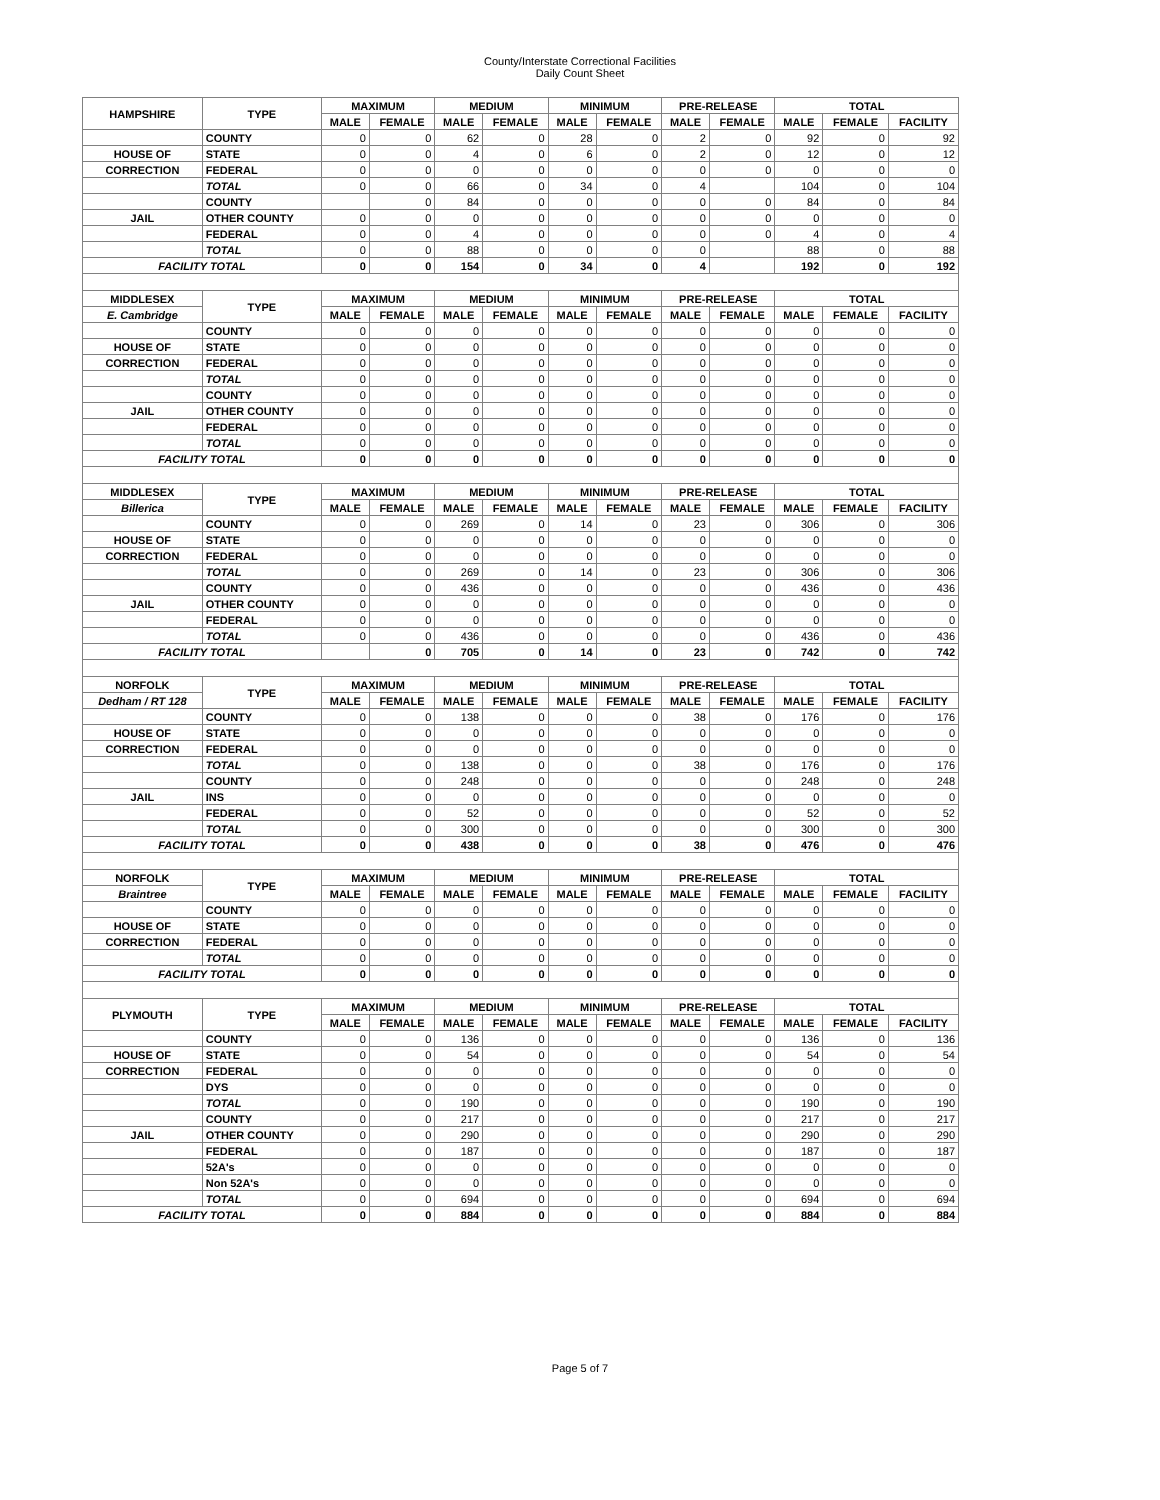County/Interstate Correctional Facilities
Daily Count Sheet
| HAMPSHIRE | TYPE | MAXIMUM | | MEDIUM | | MINIMUM | | PRE-RELEASE | | TOTAL | | |
| --- | --- | --- | --- | --- | --- | --- | --- | --- | --- | --- | --- | --- |
| | | MALE | FEMALE | MALE | FEMALE | MALE | FEMALE | MALE | FEMALE | MALE | FEMALE | FACILITY |
| | COUNTY | 0 | 0 | 62 | 0 | 28 | 0 | 2 | 0 | 92 | 0 | 92 |
| HOUSE OF | STATE | 0 | 0 | 4 | 0 | 6 | 0 | 2 | 0 | 12 | 0 | 12 |
| CORRECTION | FEDERAL | 0 | 0 | 0 | 0 | 0 | 0 | 0 | 0 | 0 | 0 | 0 |
| | TOTAL | 0 | 0 | 66 | 0 | 34 | 0 | 4 | | 104 | 0 | 104 |
| | COUNTY | | 0 | 84 | 0 | 0 | 0 | 0 | 0 | 84 | 0 | 84 |
| JAIL | OTHER COUNTY | 0 | 0 | 0 | 0 | 0 | 0 | 0 | 0 | 0 | 0 | 0 |
| | FEDERAL | 0 | 0 | 4 | 0 | 0 | 0 | 0 | 0 | 4 | 0 | 4 |
| | TOTAL | 0 | 0 | 88 | 0 | 0 | 0 | 0 | | 88 | 0 | 88 |
| FACILITY TOTAL | | 0 | 0 | 154 | 0 | 34 | 0 | 4 | | 192 | 0 | 192 |
| MIDDLESEX | TYPE | MAXIMUM | | MEDIUM | | MINIMUM | | PRE-RELEASE | | TOTAL | | |
| E. Cambridge | | MALE | FEMALE | MALE | FEMALE | MALE | FEMALE | MALE | FEMALE | MALE | FEMALE | FACILITY |
| | COUNTY | 0 | 0 | 0 | 0 | 0 | 0 | 0 | 0 | 0 | 0 | 0 |
| HOUSE OF | STATE | 0 | 0 | 0 | 0 | 0 | 0 | 0 | 0 | 0 | 0 | 0 |
| CORRECTION | FEDERAL | 0 | 0 | 0 | 0 | 0 | 0 | 0 | 0 | 0 | 0 | 0 |
| | TOTAL | 0 | 0 | 0 | 0 | 0 | 0 | 0 | 0 | 0 | 0 | 0 |
| | COUNTY | 0 | 0 | 0 | 0 | 0 | 0 | 0 | 0 | 0 | 0 | 0 |
| JAIL | OTHER COUNTY | 0 | 0 | 0 | 0 | 0 | 0 | 0 | 0 | 0 | 0 | 0 |
| | FEDERAL | 0 | 0 | 0 | 0 | 0 | 0 | 0 | 0 | 0 | 0 | 0 |
| | TOTAL | 0 | 0 | 0 | 0 | 0 | 0 | 0 | 0 | 0 | 0 | 0 |
| FACILITY TOTAL | | 0 | 0 | 0 | 0 | 0 | 0 | 0 | 0 | 0 | 0 | 0 |
| MIDDLESEX | TYPE | MAXIMUM | | MEDIUM | | MINIMUM | | PRE-RELEASE | | TOTAL | | |
| Billerica | | MALE | FEMALE | MALE | FEMALE | MALE | FEMALE | MALE | FEMALE | MALE | FEMALE | FACILITY |
| | COUNTY | 0 | 0 | 269 | 0 | 14 | 0 | 23 | 0 | 306 | 0 | 306 |
| HOUSE OF | STATE | 0 | 0 | 0 | 0 | 0 | 0 | 0 | 0 | 0 | 0 | 0 |
| CORRECTION | FEDERAL | 0 | 0 | 0 | 0 | 0 | 0 | 0 | 0 | 0 | 0 | 0 |
| | TOTAL | 0 | 0 | 269 | 0 | 14 | 0 | 23 | 0 | 306 | 0 | 306 |
| | COUNTY | 0 | 0 | 436 | 0 | 0 | 0 | 0 | 0 | 436 | 0 | 436 |
| JAIL | OTHER COUNTY | 0 | 0 | 0 | 0 | 0 | 0 | 0 | 0 | 0 | 0 | 0 |
| | FEDERAL | 0 | 0 | 0 | 0 | 0 | 0 | 0 | 0 | 0 | 0 | 0 |
| | TOTAL | 0 | 0 | 436 | 0 | 0 | 0 | 0 | 0 | 436 | 0 | 436 |
| FACILITY TOTAL | | | 0 | 705 | 0 | 14 | 0 | 23 | 0 | 742 | 0 | 742 |
| NORFOLK | TYPE | MAXIMUM | | MEDIUM | | MINIMUM | | PRE-RELEASE | | TOTAL | | |
| Dedham / RT 128 | | MALE | FEMALE | MALE | FEMALE | MALE | FEMALE | MALE | FEMALE | MALE | FEMALE | FACILITY |
| | COUNTY | 0 | 0 | 138 | 0 | 0 | 0 | 38 | 0 | 176 | 0 | 176 |
| HOUSE OF | STATE | 0 | 0 | 0 | 0 | 0 | 0 | 0 | 0 | 0 | 0 | 0 |
| CORRECTION | FEDERAL | 0 | 0 | 0 | 0 | 0 | 0 | 0 | 0 | 0 | 0 | 0 |
| | TOTAL | 0 | 0 | 138 | 0 | 0 | 0 | 38 | 0 | 176 | 0 | 176 |
| | COUNTY | 0 | 0 | 248 | 0 | 0 | 0 | 0 | 0 | 248 | 0 | 248 |
| JAIL | INS | 0 | 0 | 0 | 0 | 0 | 0 | 0 | 0 | 0 | 0 | 0 |
| | FEDERAL | 0 | 0 | 52 | 0 | 0 | 0 | 0 | 0 | 52 | 0 | 52 |
| | TOTAL | 0 | 0 | 300 | 0 | 0 | 0 | 0 | 0 | 300 | 0 | 300 |
| FACILITY TOTAL | | 0 | 0 | 438 | 0 | 0 | 0 | 38 | 0 | 476 | 0 | 476 |
| NORFOLK | TYPE | MAXIMUM | | MEDIUM | | MINIMUM | | PRE-RELEASE | | TOTAL | | |
| Braintree | | MALE | FEMALE | MALE | FEMALE | MALE | FEMALE | MALE | FEMALE | MALE | FEMALE | FACILITY |
| | COUNTY | 0 | 0 | 0 | 0 | 0 | 0 | 0 | 0 | 0 | 0 | 0 |
| HOUSE OF | STATE | 0 | 0 | 0 | 0 | 0 | 0 | 0 | 0 | 0 | 0 | 0 |
| CORRECTION | FEDERAL | 0 | 0 | 0 | 0 | 0 | 0 | 0 | 0 | 0 | 0 | 0 |
| | TOTAL | 0 | 0 | 0 | 0 | 0 | 0 | 0 | 0 | 0 | 0 | 0 |
| FACILITY TOTAL | | 0 | 0 | 0 | 0 | 0 | 0 | 0 | 0 | 0 | 0 | 0 |
| PLYMOUTH | TYPE | MAXIMUM | | MEDIUM | | MINIMUM | | PRE-RELEASE | | TOTAL | | |
| | | MALE | FEMALE | MALE | FEMALE | MALE | FEMALE | MALE | FEMALE | MALE | FEMALE | FACILITY |
| | COUNTY | 0 | 0 | 136 | 0 | 0 | 0 | 0 | 0 | 136 | 0 | 136 |
| HOUSE OF | STATE | 0 | 0 | 54 | 0 | 0 | 0 | 0 | 0 | 54 | 0 | 54 |
| CORRECTION | FEDERAL | 0 | 0 | 0 | 0 | 0 | 0 | 0 | 0 | 0 | 0 | 0 |
| | DYS | 0 | 0 | 0 | 0 | 0 | 0 | 0 | 0 | 0 | 0 | 0 |
| | TOTAL | 0 | 0 | 190 | 0 | 0 | 0 | 0 | 0 | 190 | 0 | 190 |
| | COUNTY | 0 | 0 | 217 | 0 | 0 | 0 | 0 | 0 | 217 | 0 | 217 |
| JAIL | OTHER COUNTY | 0 | 0 | 290 | 0 | 0 | 0 | 0 | 0 | 290 | 0 | 290 |
| | FEDERAL | 0 | 0 | 187 | 0 | 0 | 0 | 0 | 0 | 187 | 0 | 187 |
| | 52A's | 0 | 0 | 0 | 0 | 0 | 0 | 0 | 0 | 0 | 0 | 0 |
| | Non 52A's | 0 | 0 | 0 | 0 | 0 | 0 | 0 | 0 | 0 | 0 | 0 |
| | TOTAL | 0 | 0 | 694 | 0 | 0 | 0 | 0 | 0 | 694 | 0 | 694 |
| FACILITY TOTAL | | 0 | 0 | 884 | 0 | 0 | 0 | 0 | 0 | 884 | 0 | 884 |
Page 5 of 7